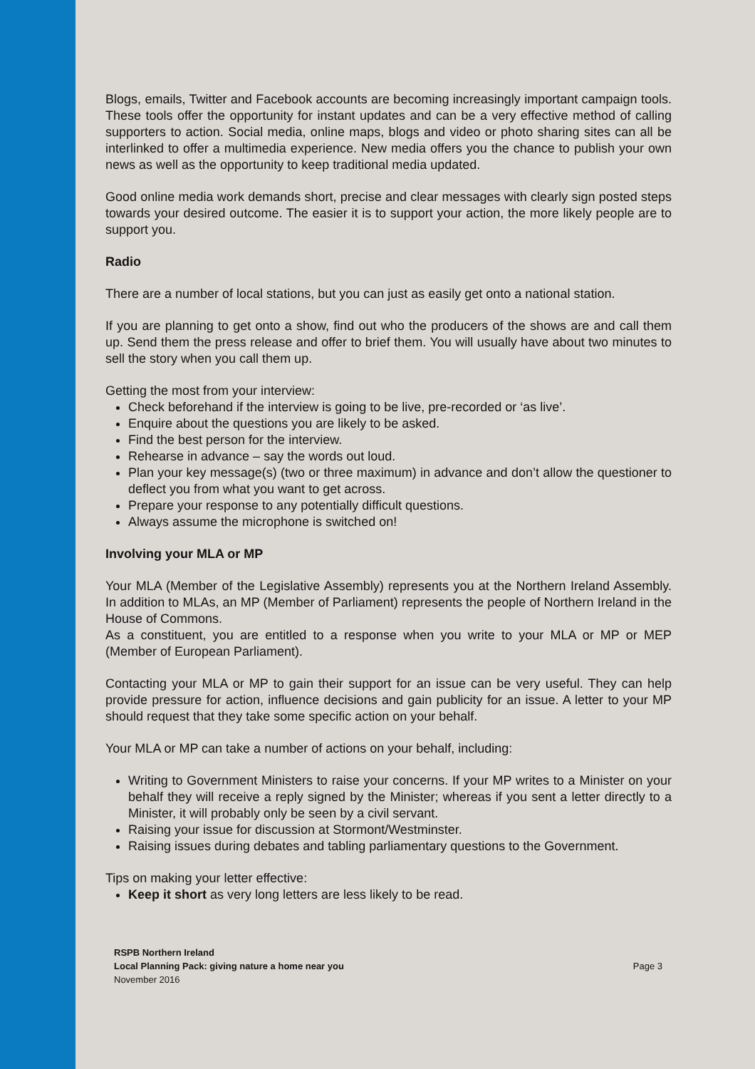Blogs, emails, Twitter and Facebook accounts are becoming increasingly important campaign tools. These tools offer the opportunity for instant updates and can be a very effective method of calling supporters to action. Social media, online maps, blogs and video or photo sharing sites can all be interlinked to offer a multimedia experience. New media offers you the chance to publish your own news as well as the opportunity to keep traditional media updated.
Good online media work demands short, precise and clear messages with clearly sign posted steps towards your desired outcome. The easier it is to support your action, the more likely people are to support you.
Radio
There are a number of local stations, but you can just as easily get onto a national station.
If you are planning to get onto a show, find out who the producers of the shows are and call them up. Send them the press release and offer to brief them. You will usually have about two minutes to sell the story when you call them up.
Getting the most from your interview:
Check beforehand if the interview is going to be live, pre-recorded or ‘as live’.
Enquire about the questions you are likely to be asked.
Find the best person for the interview.
Rehearse in advance – say the words out loud.
Plan your key message(s) (two or three maximum) in advance and don’t allow the questioner to deflect you from what you want to get across.
Prepare your response to any potentially difficult questions.
Always assume the microphone is switched on!
Involving your MLA or MP
Your MLA (Member of the Legislative Assembly) represents you at the Northern Ireland Assembly. In addition to MLAs, an MP (Member of Parliament) represents the people of Northern Ireland in the House of Commons.
As a constituent, you are entitled to a response when you write to your MLA or MP or MEP (Member of European Parliament).
Contacting your MLA or MP to gain their support for an issue can be very useful. They can help provide pressure for action, influence decisions and gain publicity for an issue. A letter to your MP should request that they take some specific action on your behalf.
Your MLA or MP can take a number of actions on your behalf, including:
Writing to Government Ministers to raise your concerns. If your MP writes to a Minister on your behalf they will receive a reply signed by the Minister; whereas if you sent a letter directly to a Minister, it will probably only be seen by a civil servant.
Raising your issue for discussion at Stormont/Westminster.
Raising issues during debates and tabling parliamentary questions to the Government.
Tips on making your letter effective:
Keep it short as very long letters are less likely to be read.
RSPB Northern Ireland
Local Planning Pack: giving nature a home near you
November 2016
Page 3